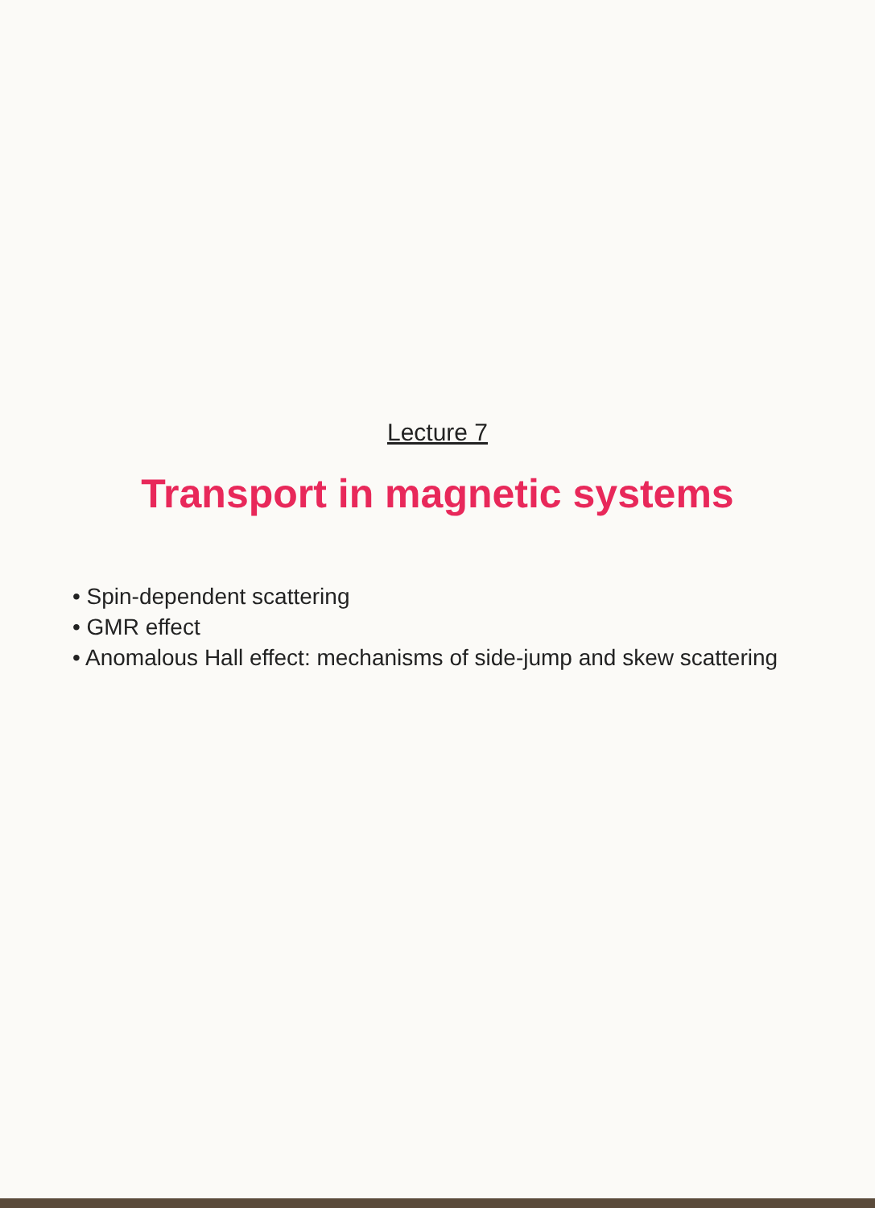Lecture 7
Transport in magnetic systems
• Spin-dependent scattering
• GMR effect
• Anomalous Hall effect: mechanisms of side-jump and skew scattering